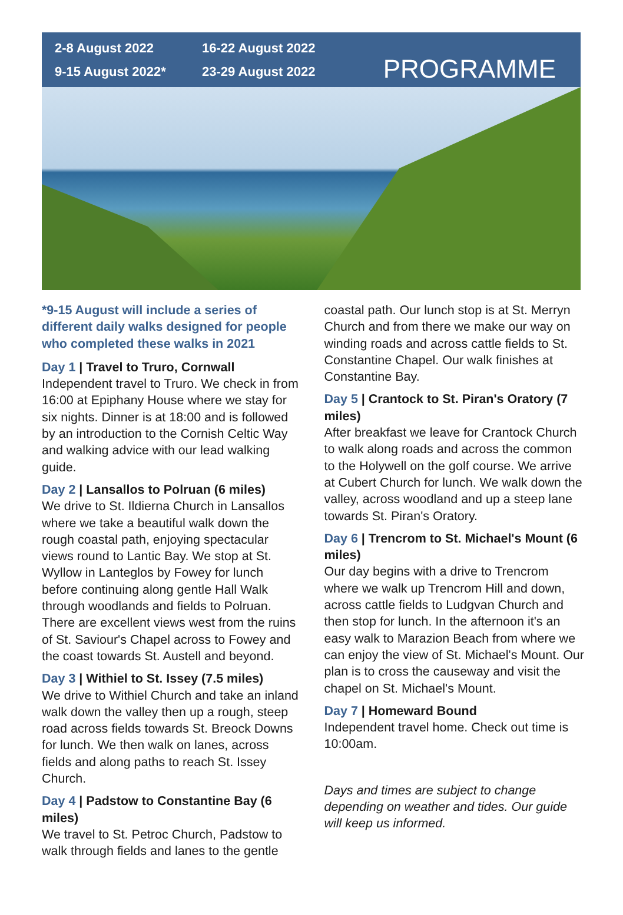2-8 August 2022
16-22 August 2022
9-15 August 2022*
23-29 August 2022
PROGRAMME
*9-15 August will include a series of different daily walks designed for people who completed these walks in 2021
Day 1 | Travel to Truro, Cornwall
Independent travel to Truro. We check in from 16:00 at Epiphany House where we stay for six nights. Dinner is at 18:00 and is followed by an introduction to the Cornish Celtic Way and walking advice with our lead walking guide.
Day 2 | Lansallos to Polruan (6 miles)
We drive to St. Ildierna Church in Lansallos where we take a beautiful walk down the rough coastal path, enjoying spectacular views round to Lantic Bay. We stop at St. Wyllow in Lanteglos by Fowey for lunch before continuing along gentle Hall Walk through woodlands and fields to Polruan. There are excellent views west from the ruins of St. Saviour's Chapel across to Fowey and the coast towards St. Austell and beyond.
Day 3 | Withiel to St. Issey (7.5 miles)
We drive to Withiel Church and take an inland walk down the valley then up a rough, steep road across fields towards St. Breock Downs for lunch. We then walk on lanes, across fields and along paths to reach St. Issey Church.
Day 4 | Padstow to Constantine Bay (6 miles)
We travel to St. Petroc Church, Padstow to walk through fields and lanes to the gentle
coastal path. Our lunch stop is at St. Merryn Church and from there we make our way on winding roads and across cattle fields to St. Constantine Chapel. Our walk finishes at Constantine Bay.
Day 5 | Crantock to St. Piran's Oratory (7 miles)
After breakfast we leave for Crantock Church to walk along roads and across the common to the Holywell on the golf course. We arrive at Cubert Church for lunch. We walk down the valley, across woodland and up a steep lane towards St. Piran's Oratory.
Day 6 | Trencrom to St. Michael's Mount (6 miles)
Our day begins with a drive to Trencrom where we walk up Trencrom Hill and down, across cattle fields to Ludgvan Church and then stop for lunch. In the afternoon it's an easy walk to Marazion Beach from where we can enjoy the view of St. Michael's Mount. Our plan is to cross the causeway and visit the chapel on St. Michael's Mount.
Day 7 | Homeward Bound
Independent travel home. Check out time is 10:00am.
Days and times are subject to change depending on weather and tides. Our guide will keep us informed.